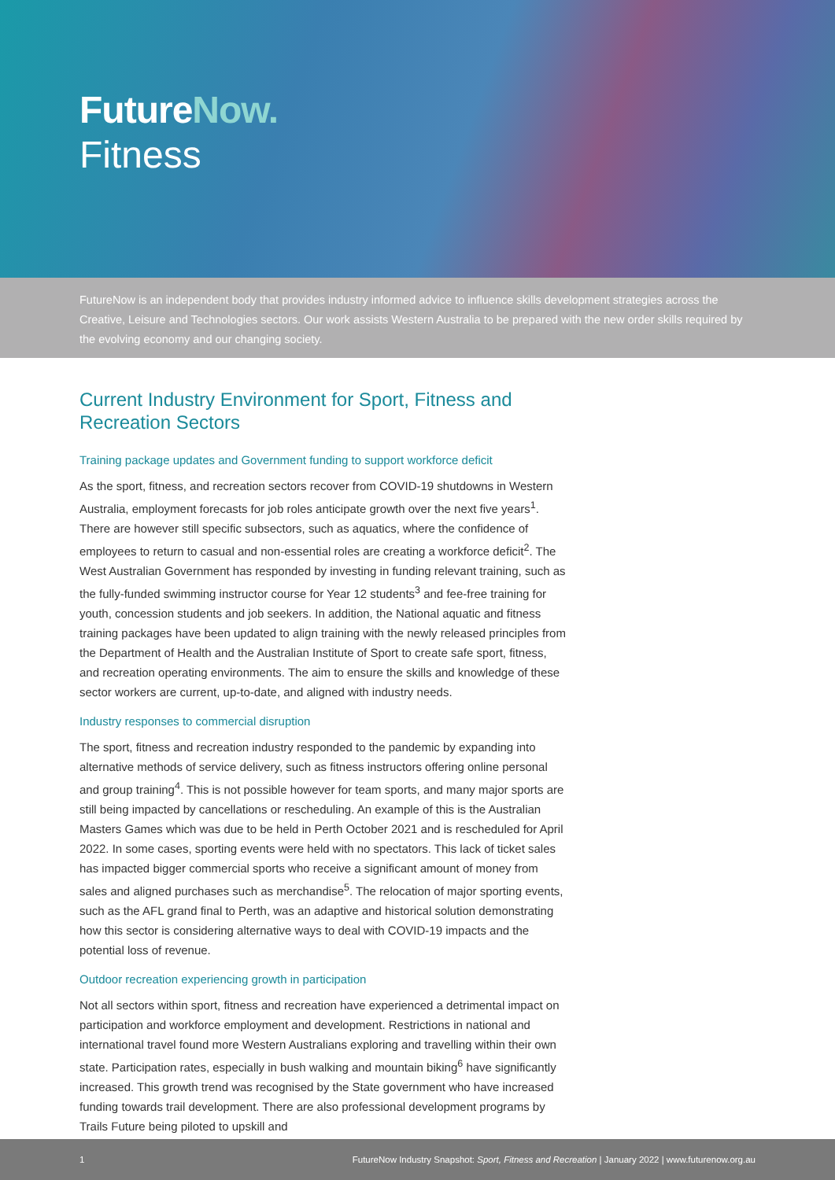FutureNow.
Fitness
FutureNow is an independent body that provides industry informed advice to influence skills development strategies across the Creative, Leisure and Technologies sectors. Our work assists Western Australia to be prepared with the new order skills required by the evolving economy and our changing society.
Current Industry Environment for Sport, Fitness and Recreation Sectors
Training package updates and Government funding to support workforce deficit
As the sport, fitness, and recreation sectors recover from COVID-19 shutdowns in Western Australia, employment forecasts for job roles anticipate growth over the next five years<sup>1</sup>. There are however still specific subsectors, such as aquatics, where the confidence of employees to return to casual and non-essential roles are creating a workforce deficit<sup>2</sup>. The West Australian Government has responded by investing in funding relevant training, such as the fully-funded swimming instructor course for Year 12 students<sup>3</sup> and fee-free training for youth, concession students and job seekers. In addition, the National aquatic and fitness training packages have been updated to align training with the newly released principles from the Department of Health and the Australian Institute of Sport to create safe sport, fitness, and recreation operating environments. The aim to ensure the skills and knowledge of these sector workers are current, up-to-date, and aligned with industry needs.
Industry responses to commercial disruption
The sport, fitness and recreation industry responded to the pandemic by expanding into alternative methods of service delivery, such as fitness instructors offering online personal and group training<sup>4</sup>. This is not possible however for team sports, and many major sports are still being impacted by cancellations or rescheduling. An example of this is the Australian Masters Games which was due to be held in Perth October 2021 and is rescheduled for April 2022. In some cases, sporting events were held with no spectators. This lack of ticket sales has impacted bigger commercial sports who receive a significant amount of money from sales and aligned purchases such as merchandise<sup>5</sup>. The relocation of major sporting events, such as the AFL grand final to Perth, was an adaptive and historical solution demonstrating how this sector is considering alternative ways to deal with COVID-19 impacts and the potential loss of revenue.
Outdoor recreation experiencing growth in participation
Not all sectors within sport, fitness and recreation have experienced a detrimental impact on participation and workforce employment and development. Restrictions in national and international travel found more Western Australians exploring and travelling within their own state. Participation rates, especially in bush walking and mountain biking<sup>6</sup> have significantly increased. This growth trend was recognised by the State government who have increased funding towards trail development. There are also professional development programs by Trails Future being piloted to upskill and
1 FutureNow Industry Snapshot: Sport, Fitness and Recreation | January 2022 | www.futurenow.org.au